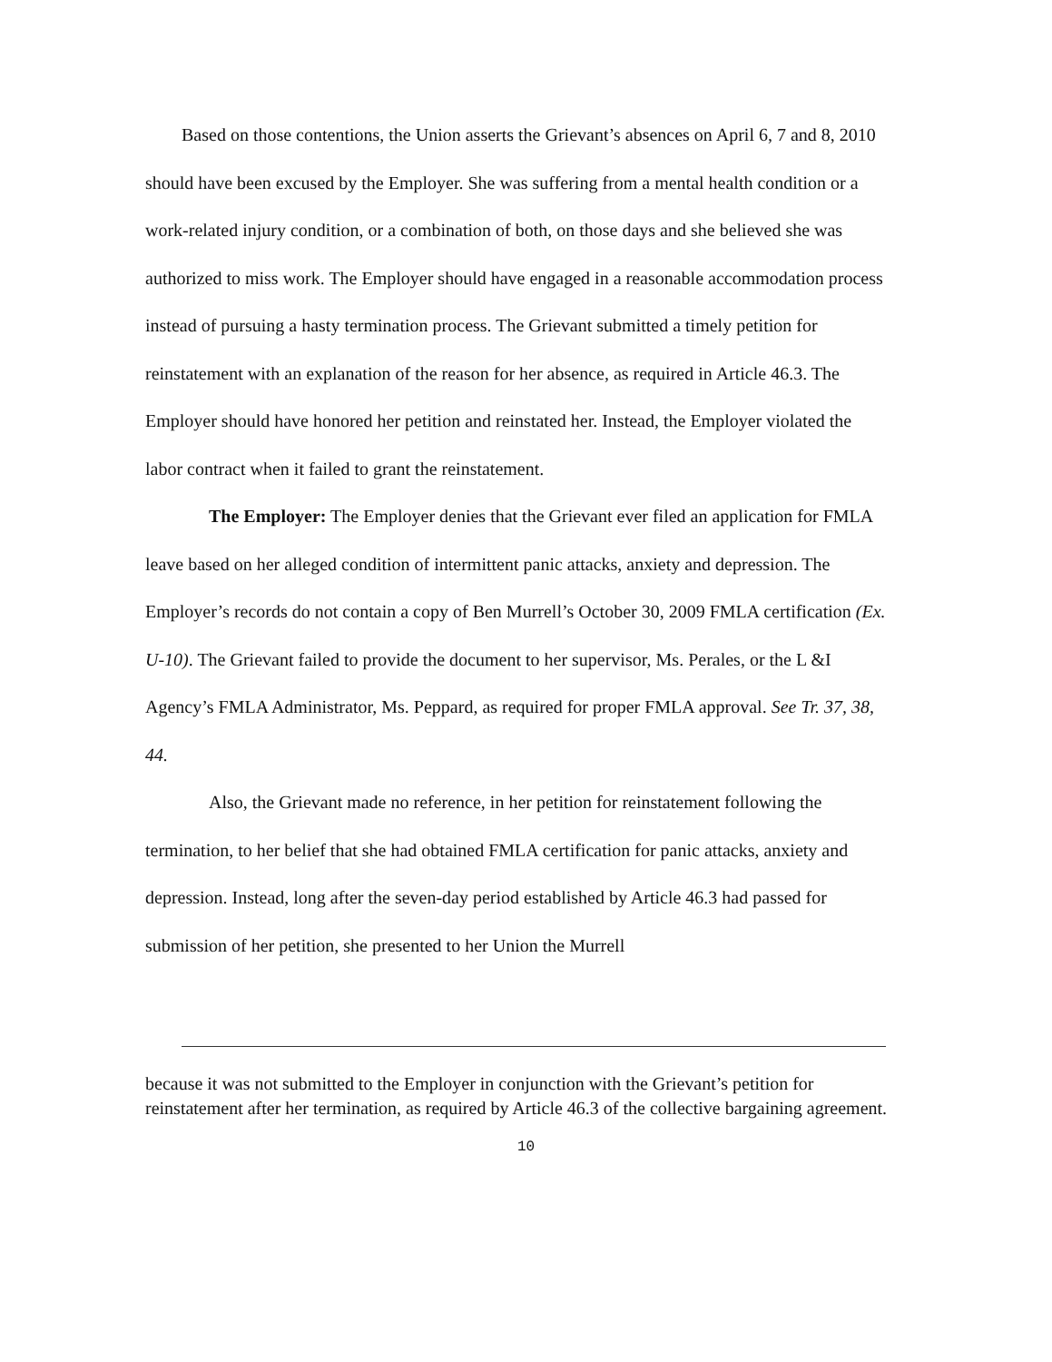Based on those contentions, the Union asserts the Grievant’s absences on April 6, 7 and 8, 2010 should have been excused by the Employer. She was suffering from a mental health condition or a work-related injury condition, or a combination of both, on those days and she believed she was authorized to miss work. The Employer should have engaged in a reasonable accommodation process instead of pursuing a hasty termination process. The Grievant submitted a timely petition for reinstatement with an explanation of the reason for her absence, as required in Article 46.3. The Employer should have honored her petition and reinstated her. Instead, the Employer violated the labor contract when it failed to grant the reinstatement.
The Employer: The Employer denies that the Grievant ever filed an application for FMLA leave based on her alleged condition of intermittent panic attacks, anxiety and depression. The Employer’s records do not contain a copy of Ben Murrell’s October 30, 2009 FMLA certification (Ex. U-10). The Grievant failed to provide the document to her supervisor, Ms. Perales, or the L &I Agency’s FMLA Administrator, Ms. Peppard, as required for proper FMLA approval. See Tr. 37, 38, 44.
Also, the Grievant made no reference, in her petition for reinstatement following the termination, to her belief that she had obtained FMLA certification for panic attacks, anxiety and depression. Instead, long after the seven-day period established by Article 46.3 had passed for submission of her petition, she presented to her Union the Murrell
because it was not submitted to the Employer in conjunction with the Grievant’s petition for reinstatement after her termination, as required by Article 46.3 of the collective bargaining agreement.
10